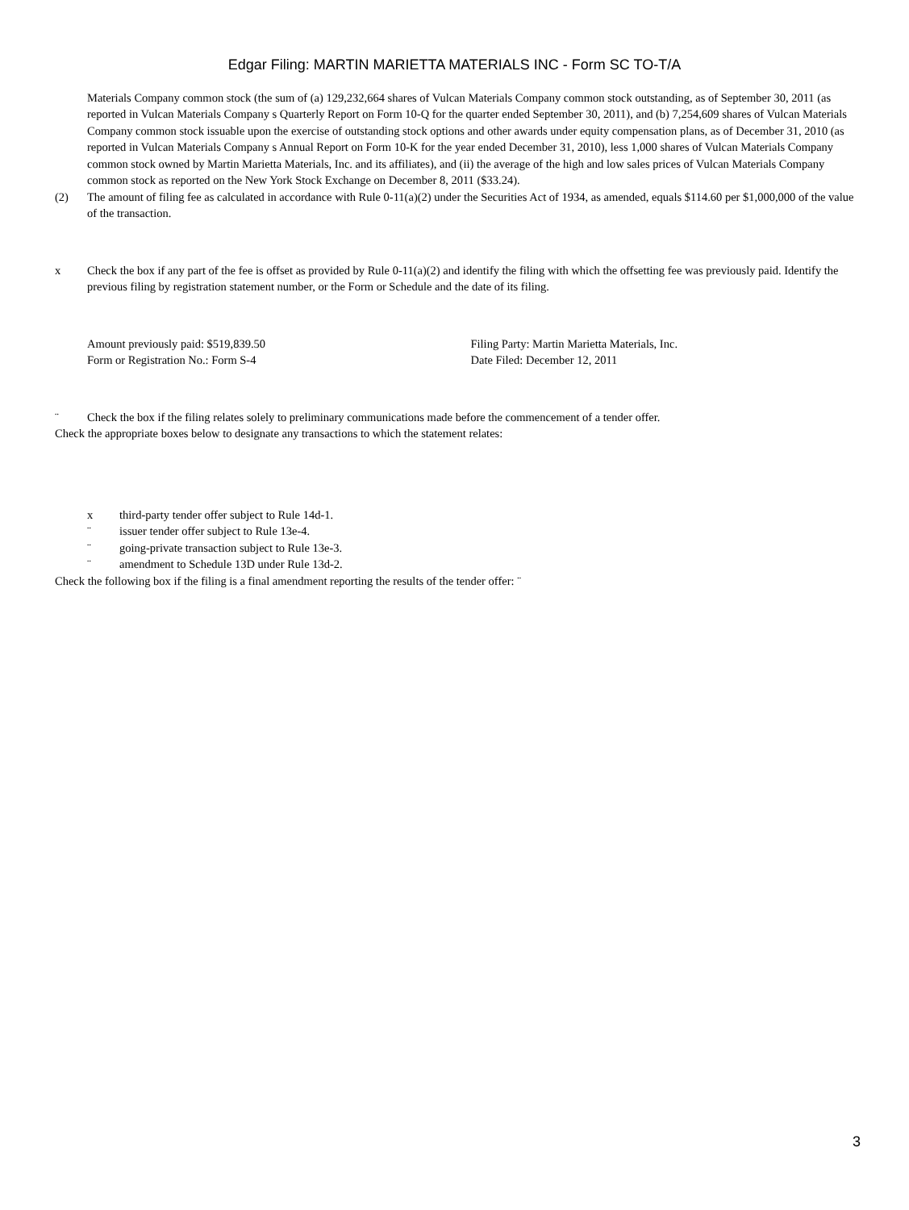Edgar Filing: MARTIN MARIETTA MATERIALS INC - Form SC TO-T/A
Materials Company common stock (the sum of (a) 129,232,664 shares of Vulcan Materials Company common stock outstanding, as of September 30, 2011 (as reported in Vulcan Materials Company s Quarterly Report on Form 10-Q for the quarter ended September 30, 2011), and (b) 7,254,609 shares of Vulcan Materials Company common stock issuable upon the exercise of outstanding stock options and other awards under equity compensation plans, as of December 31, 2010 (as reported in Vulcan Materials Company s Annual Report on Form 10-K for the year ended December 31, 2010), less 1,000 shares of Vulcan Materials Company common stock owned by Martin Marietta Materials, Inc. and its affiliates), and (ii) the average of the high and low sales prices of Vulcan Materials Company common stock as reported on the New York Stock Exchange on December 8, 2011 ($33.24).
(2) The amount of filing fee as calculated in accordance with Rule 0-11(a)(2) under the Securities Act of 1934, as amended, equals $114.60 per $1,000,000 of the value of the transaction.
x Check the box if any part of the fee is offset as provided by Rule 0-11(a)(2) and identify the filing with which the offsetting fee was previously paid. Identify the previous filing by registration statement number, or the Form or Schedule and the date of its filing.
Amount previously paid: $519,839.50
Form or Registration No.: Form S-4
Filing Party: Martin Marietta Materials, Inc.
Date Filed: December 12, 2011
¨ Check the box if the filing relates solely to preliminary communications made before the commencement of a tender offer.
Check the appropriate boxes below to designate any transactions to which the statement relates:
x third-party tender offer subject to Rule 14d-1.
¨ issuer tender offer subject to Rule 13e-4.
¨ going-private transaction subject to Rule 13e-3.
¨ amendment to Schedule 13D under Rule 13d-2.
Check the following box if the filing is a final amendment reporting the results of the tender offer: ¨
3